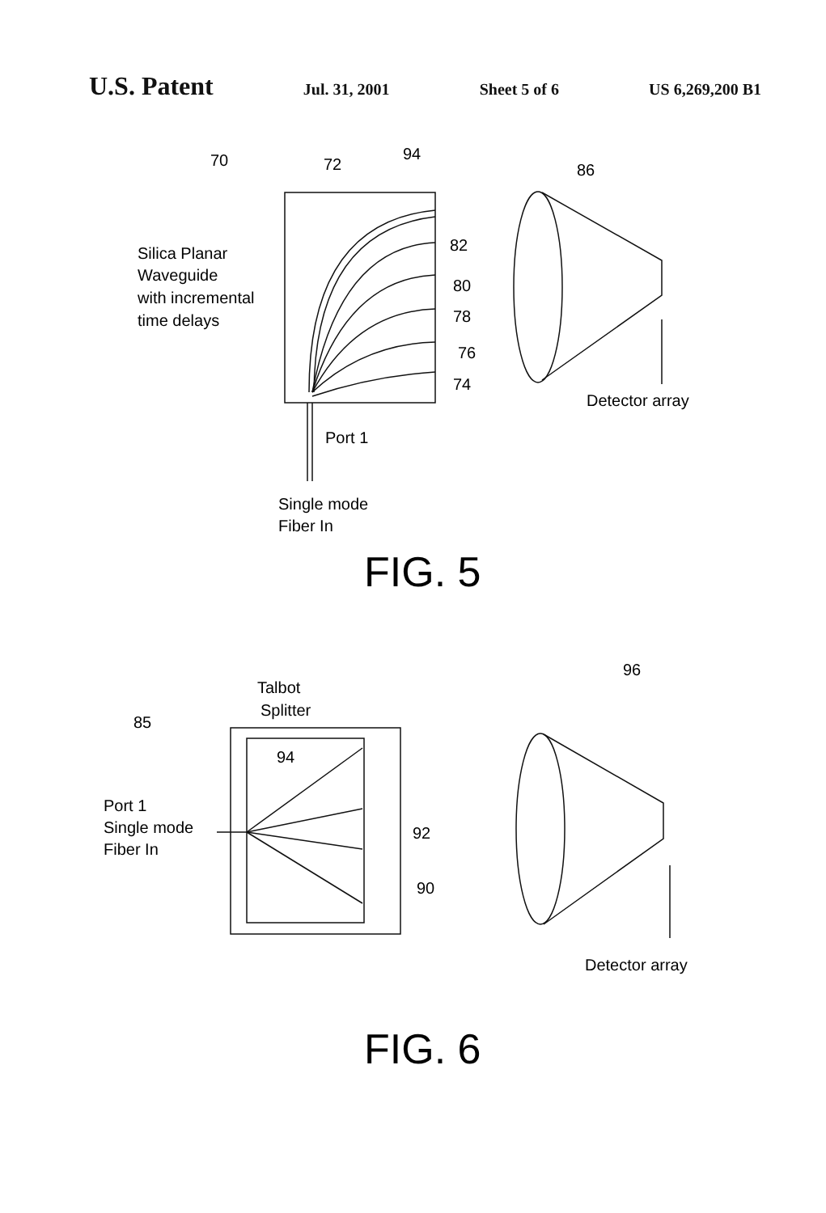U.S. Patent Jul. 31, 2001 Sheet 5 of 6 US 6,269,200 B1
70
72
94
86
82
80
78
76
74
Silica Planar
Waveguide
with incremental
time delays
Detector array
Port 1
Single mode
Fiber In
FIG. 5
96
85
Talbot
Splitter
94
92
90
Port 1
Single mode
Fiber In
Detector array
FIG. 6